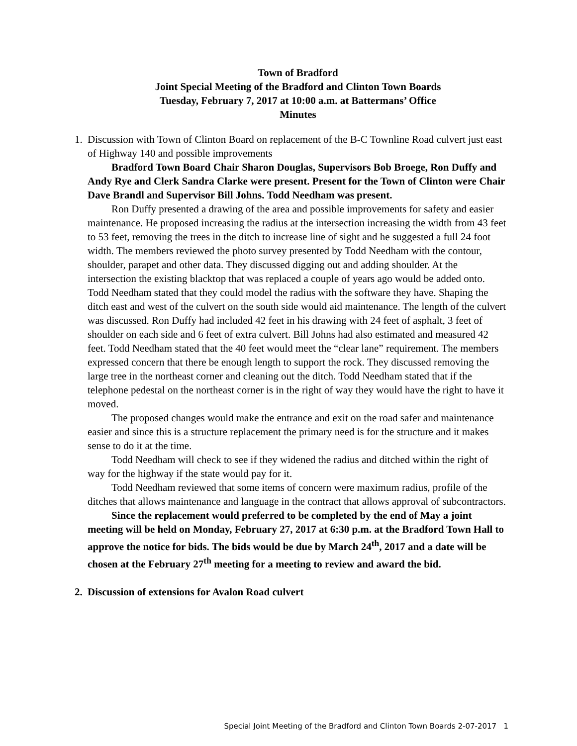Town of Bradford
Joint Special Meeting of the Bradford and Clinton Town Boards
Tuesday, February 7, 2017 at 10:00 a.m. at Battermans’ Office
Minutes
1. Discussion with Town of Clinton Board on replacement of the B-C Townline Road culvert just east of Highway 140 and possible improvements
Bradford Town Board Chair Sharon Douglas, Supervisors Bob Broege, Ron Duffy and Andy Rye and Clerk Sandra Clarke were present. Present for the Town of Clinton were Chair Dave Brandl and Supervisor Bill Johns. Todd Needham was present.
Ron Duffy presented a drawing of the area and possible improvements for safety and easier maintenance. He proposed increasing the radius at the intersection increasing the width from 43 feet to 53 feet, removing the trees in the ditch to increase line of sight and he suggested a full 24 foot width. The members reviewed the photo survey presented by Todd Needham with the contour, shoulder, parapet and other data. They discussed digging out and adding shoulder. At the intersection the existing blacktop that was replaced a couple of years ago would be added onto. Todd Needham stated that they could model the radius with the software they have. Shaping the ditch east and west of the culvert on the south side would aid maintenance. The length of the culvert was discussed. Ron Duffy had included 42 feet in his drawing with 24 feet of asphalt, 3 feet of shoulder on each side and 6 feet of extra culvert. Bill Johns had also estimated and measured 42 feet. Todd Needham stated that the 40 feet would meet the “clear lane” requirement. The members expressed concern that there be enough length to support the rock. They discussed removing the large tree in the northeast corner and cleaning out the ditch. Todd Needham stated that if the telephone pedestal on the northeast corner is in the right of way they would have the right to have it moved.
The proposed changes would make the entrance and exit on the road safer and maintenance easier and since this is a structure replacement the primary need is for the structure and it makes sense to do it at the time.
Todd Needham will check to see if they widened the radius and ditched within the right of way for the highway if the state would pay for it.
Todd Needham reviewed that some items of concern were maximum radius, profile of the ditches that allows maintenance and language in the contract that allows approval of subcontractors.
Since the replacement would preferred to be completed by the end of May a joint meeting will be held on Monday, February 27, 2017 at 6:30 p.m. at the Bradford Town Hall to approve the notice for bids. The bids would be due by March 24<sup>th</sup>, 2017 and a date will be chosen at the February 27<sup>th</sup> meeting for a meeting to review and award the bid.
2. Discussion of extensions for Avalon Road culvert
Special Joint Meeting of the Bradford and Clinton Town Boards 2-07-2017 1